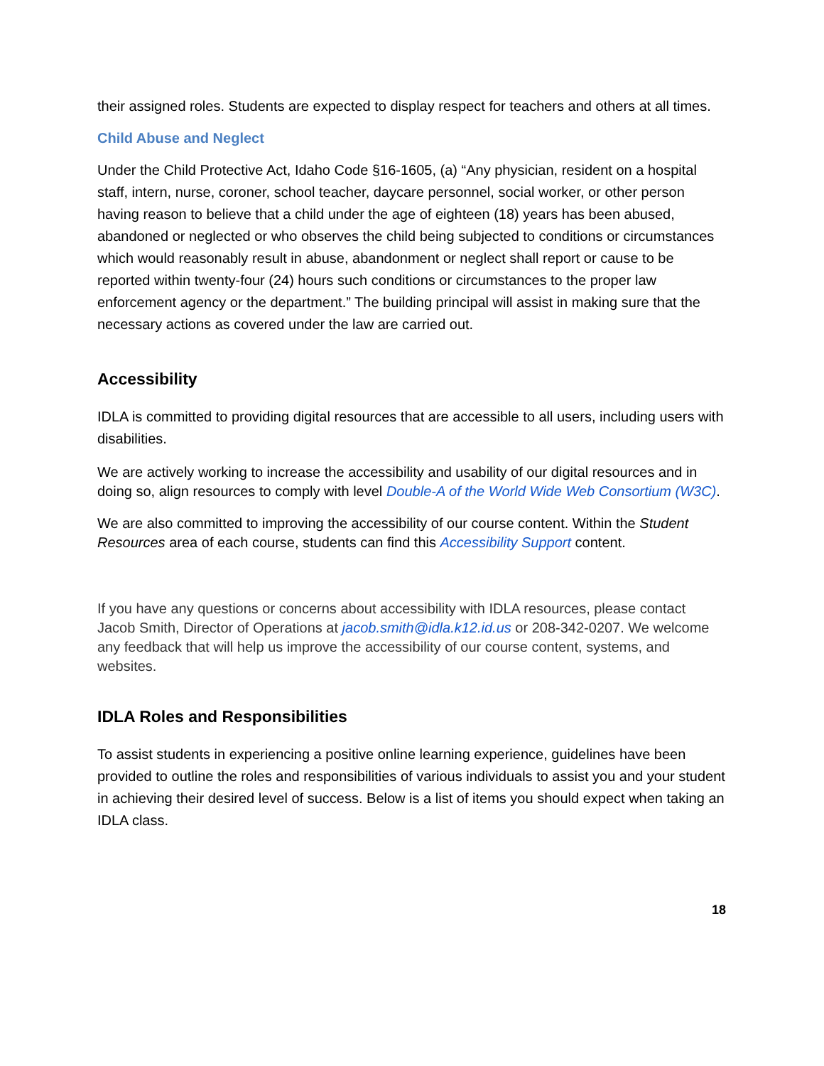their assigned roles. Students are expected to display respect for teachers and others at all times.
Child Abuse and Neglect
Under the Child Protective Act, Idaho Code §16-1605, (a) “Any physician, resident on a hospital staff, intern, nurse, coroner, school teacher, daycare personnel, social worker, or other person having reason to believe that a child under the age of eighteen (18) years has been abused, abandoned or neglected or who observes the child being subjected to conditions or circumstances which would reasonably result in abuse, abandonment or neglect shall report or cause to be reported within twenty-four (24) hours such conditions or circumstances to the proper law enforcement agency or the department.” The building principal will assist in making sure that the necessary actions as covered under the law are carried out.
Accessibility
IDLA is committed to providing digital resources that are accessible to all users, including users with disabilities.
We are actively working to increase the accessibility and usability of our digital resources and in doing so, align resources to comply with level Double-A of the World Wide Web Consortium (W3C).
We are also committed to improving the accessibility of our course content. Within the Student Resources area of each course, students can find this Accessibility Support content.
If you have any questions or concerns about accessibility with IDLA resources, please contact Jacob Smith, Director of Operations at jacob.smith@idla.k12.id.us or 208-342-0207. We welcome any feedback that will help us improve the accessibility of our course content, systems, and websites.
IDLA Roles and Responsibilities
To assist students in experiencing a positive online learning experience, guidelines have been provided to outline the roles and responsibilities of various individuals to assist you and your student in achieving their desired level of success. Below is a list of items you should expect when taking an IDLA class.
18